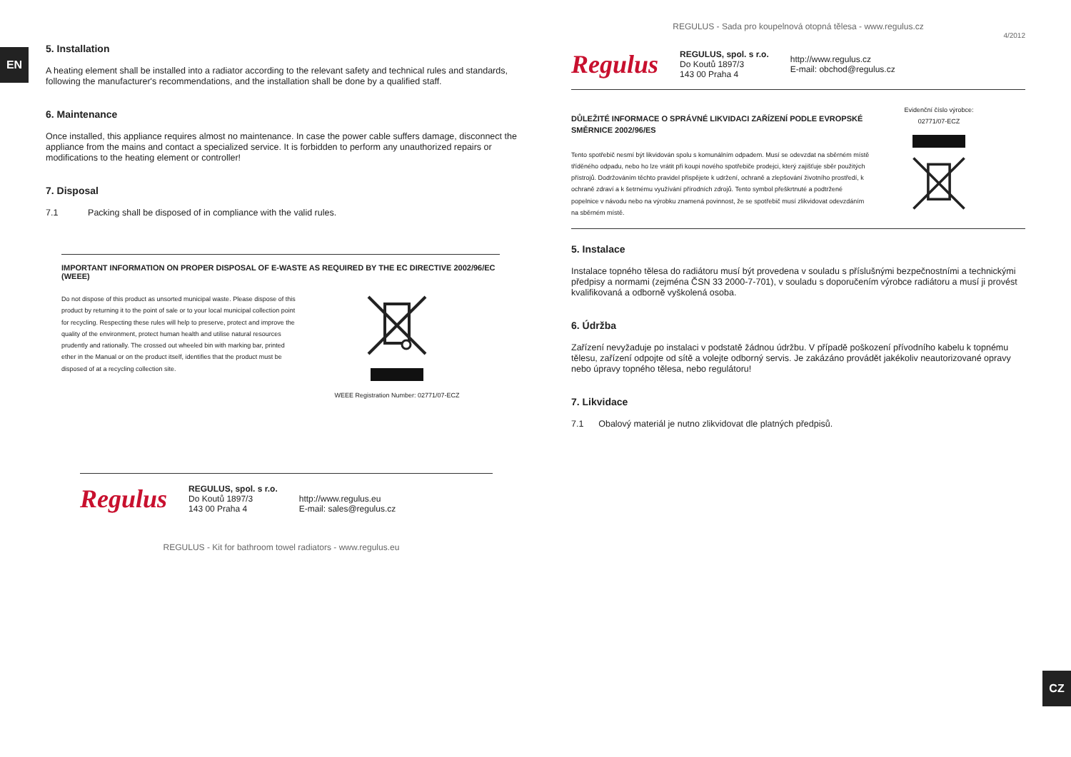EN
5. Installation
A heating element shall be installed into a radiator according to the relevant safety and technical rules and standards, following the manufacturer's recommendations, and the installation shall be done by a qualified staff.
6. Maintenance
Once installed, this appliance requires almost no maintenance. In case the power cable suffers damage, disconnect the appliance from the mains and contact a specialized service. It is forbidden to perform any unauthorized repairs or modifications to the heating element or controller!
7. Disposal
7.1 Packing shall be disposed of in compliance with the valid rules.
IMPORTANT INFORMATION ON PROPER DISPOSAL OF E-WASTE AS REQUIRED BY THE EC DIRECTIVE 2002/96/EC (WEEE)
Do not dispose of this product as unsorted municipal waste. Please dispose of this product by returning it to the point of sale or to your local municipal collection point for recycling. Respecting these rules will help to preserve, protect and improve the quality of the environment, protect human health and utilise natural resources prudently and rationally. The crossed out wheeled bin with marking bar, printed ether in the Manual or on the product itself, identifies that the product must be disposed of at a recycling collection site.
WEEE Registration Number: 02771/07-ECZ
Regulus
REGULUS, spol. s r.o.
Do Koutů 1897/3
143 00 Praha 4
http://www.regulus.eu
E-mail: sales@regulus.cz
REGULUS - Kit for bathroom towel radiators - www.regulus.eu
CZ
REGULUS - Sada pro koupelnová otopná tělesa - www.regulus.cz
4/2012
Regulus
REGULUS, spol. s r.o.
Do Koutů 1897/3
143 00 Praha 4
http://www.regulus.cz
E-mail: obchod@regulus.cz
DŮLEŽITÉ INFORMACE O SPRÁVNÉ LIKVIDACI ZAŘÍZENÍ PODLE EVROPSKÉ SMĚRNICE 2002/96/ES
Tento spotřebič nesmí být likvidován spolu s komunálním odpadem. Musí se odevzdat na sběrném místě tříděného odpadu, nebo ho lze vrátit při koupi nového spotřebiče prodejci, který zajišťuje sběr použitých přístrojů. Dodržováním těchto pravidel přispějete k udržení, ochraně a zlepšování životního prostředí, k ochraně zdraví a k šetrnému využívání přírodních zdrojů. Tento symbol přeškrtnuté a podtržené popelnice v návodu nebo na výrobku znamená povinnost, že se spotřebič musí zlikvidovat odevzdáním na sběrném místě.
Evidenční číslo výrobce:
02771/07-ECZ
5. Instalace
Instalace topného tělesa do radiátoru musí být provedena v souladu s příslušnými bezpečnostními a technickými předpisy a normami (zejména ČSN 33 2000-7-701), v souladu s doporučením výrobce radiátoru a musí ji provést kvalifikovaná a odborně vyškolená osoba.
6. Údržba
Zařízení nevyžaduje po instalaci v podstatě žádnou údržbu. V případě poškození přívodního kabelu k topnému tělesu, zařízení odpojte od sítě a volejte odborný servis. Je zakázáno provádět jakékoliv neautorizované opravy nebo úpravy topného tělesa, nebo regulátoru!
7. Likvidace
7.1 Obalový materiál je nutno zlikvidovat dle platných předpisů.